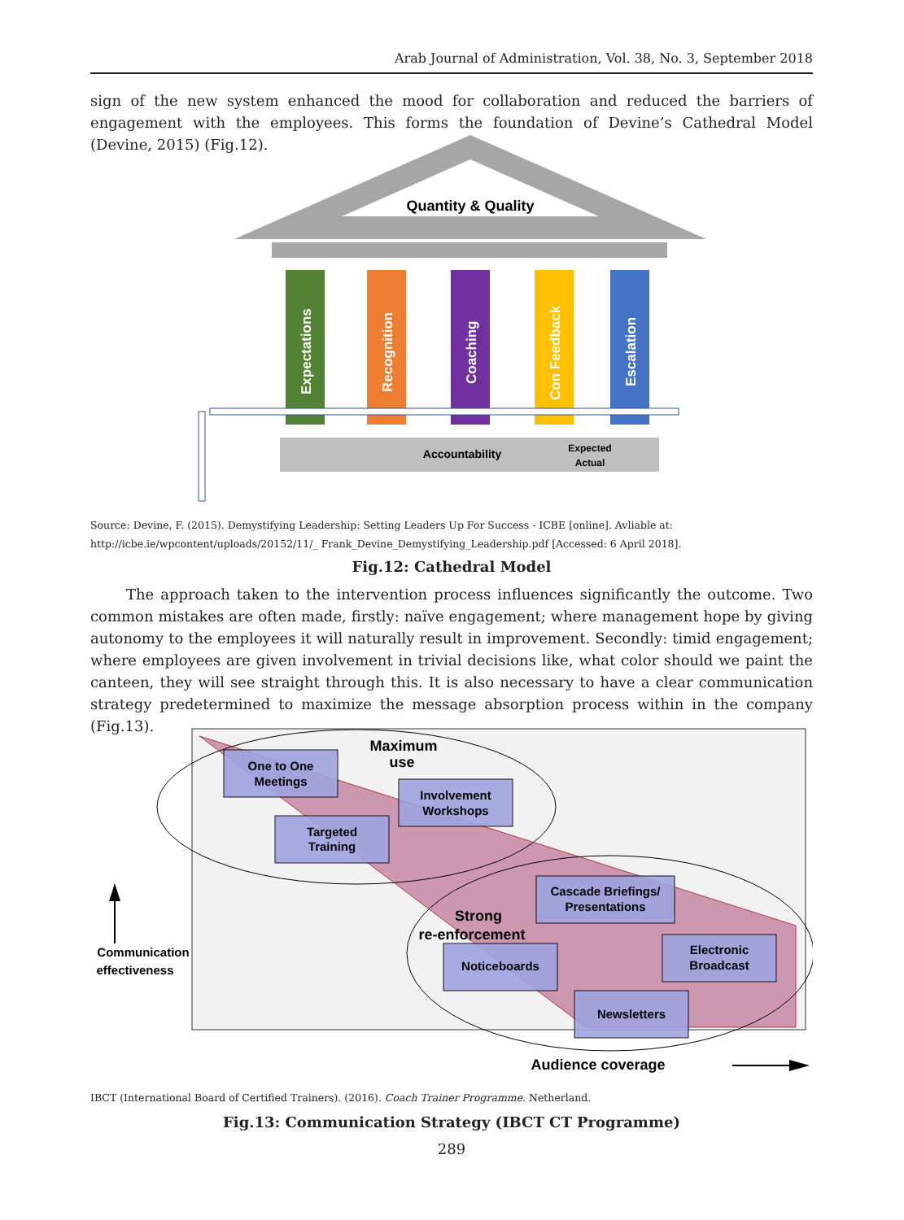Arab Journal of Administration, Vol. 38, No. 3, September 2018
sign of the new system enhanced the mood for collaboration and reduced the barriers of engagement with the employees. This forms the foundation of Devine’s Cathedral Model (Devine, 2015) (Fig.12).
Quantity & Quality
Expectations
Recognition
Coaching
Con Feedback
Escalation
Accountability
Expected
Actual
Source: Devine, F. (2015). Demystifying Leadership: Setting Leaders Up For Success - ICBE [online]. Avliable at: http://icbe.ie/wpcontent/uploads/20152/11/_ Frank_Devine_Demystifying_Leadership.pdf [Accessed: 6 April 2018].
Fig.12: Cathedral Model
The approach taken to the intervention process influences significantly the outcome. Two common mistakes are often made, firstly: naïve engagement; where management hope by giving autonomy to the employees it will naturally result in improvement. Secondly: timid engagement; where employees are given involvement in trivial decisions like, what color should we paint the canteen, they will see straight through this. It is also necessary to have a clear communication strategy predetermined to maximize the message absorption process within in the company (Fig.13).
Maximum
use
One to One
Meetings
Involvement
Workshops
Targeted
Training
Cascade Briefings/
Presentations
Strong
re-enforcement
Electronic
Broadcast
Noticeboards
Newsletters
Communication
effectiveness
Audience coverage
IBCT (International Board of Certified Trainers). (2016). Coach Trainer Programme. Netherland.
Fig.13: Communication Strategy (IBCT CT Programme)
289